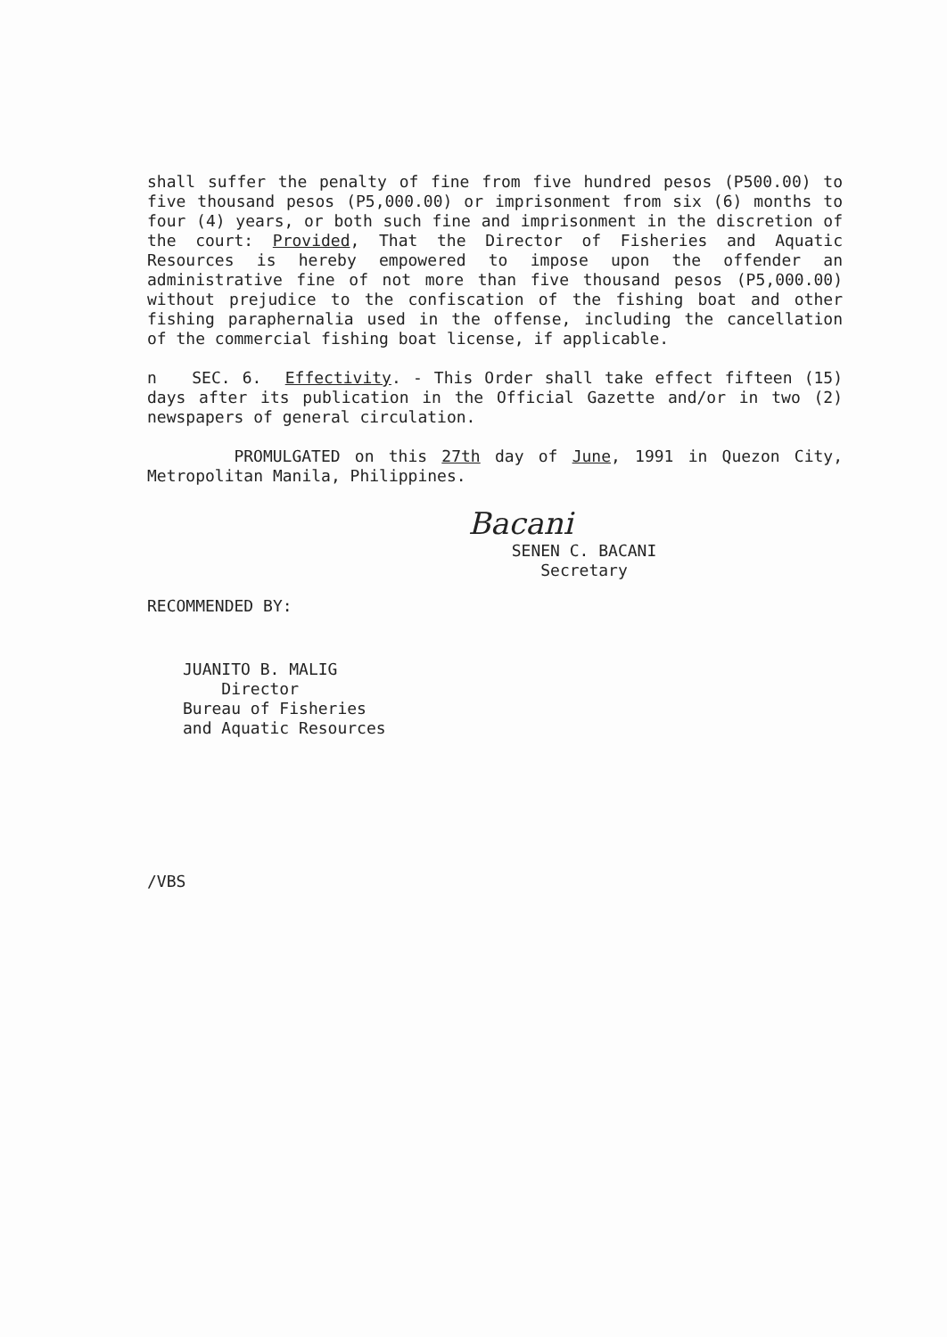shall suffer the penalty of fine from five hundred pesos (P500.00) to five thousand pesos (P5,000.00) or imprisonment from six (6) months to four (4) years, or both such fine and imprisonment in the discretion of the court: Provided, That the Director of Fisheries and Aquatic Resources is hereby empowered to impose upon the offender an administrative fine of not more than five thousand pesos (P5,000.00) without prejudice to the confiscation of the fishing boat and other fishing paraphernalia used in the offense, including the cancellation of the commercial fishing boat license, if applicable.
n SEC. 6. Effectivity. - This Order shall take effect fifteen (15) days after its publication in the Official Gazette and/or in two (2) newspapers of general circulation.
PROMULGATED on this 27th day of June, 1991 in Quezon City, Metropolitan Manila, Philippines.
Bacani
SENEN C. BACANI
Secretary
RECOMMENDED BY:
JUANITO B. MALIG
Director
Bureau of Fisheries
and Aquatic Resources
/VBS